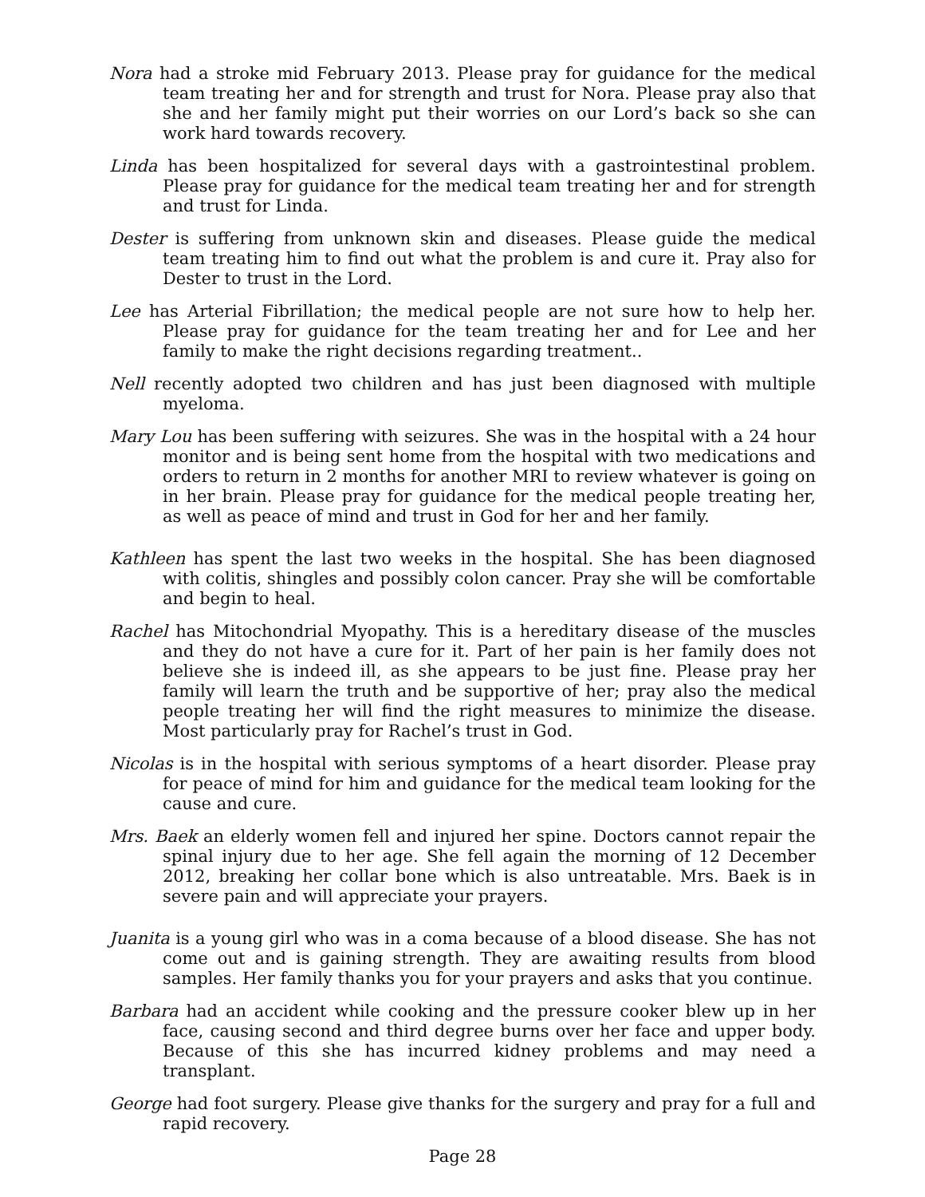Nora had a stroke mid February 2013. Please pray for guidance for the medical team treating her and for strength and trust for Nora. Please pray also that she and her family might put their worries on our Lord’s back so she can work hard towards recovery.
Linda has been hospitalized for several days with a gastrointestinal problem. Please pray for guidance for the medical team treating her and for strength and trust for Linda.
Dester is suffering from unknown skin and diseases. Please guide the medical team treating him to find out what the problem is and cure it. Pray also for Dester to trust in the Lord.
Lee has Arterial Fibrillation; the medical people are not sure how to help her. Please pray for guidance for the team treating her and for Lee and her family to make the right decisions regarding treatment..
Nell recently adopted two children and has just been diagnosed with multiple myeloma.
Mary Lou has been suffering with seizures. She was in the hospital with a 24 hour monitor and is being sent home from the hospital with two medications and orders to return in 2 months for another MRI to review whatever is going on in her brain. Please pray for guidance for the medical people treating her, as well as peace of mind and trust in God for her and her family.
Kathleen has spent the last two weeks in the hospital. She has been diagnosed with colitis, shingles and possibly colon cancer. Pray she will be comfortable and begin to heal.
Rachel has Mitochondrial Myopathy. This is a hereditary disease of the muscles and they do not have a cure for it. Part of her pain is her family does not believe she is indeed ill, as she appears to be just fine. Please pray her family will learn the truth and be supportive of her; pray also the medical people treating her will find the right measures to minimize the disease. Most particularly pray for Rachel’s trust in God.
Nicolas is in the hospital with serious symptoms of a heart disorder. Please pray for peace of mind for him and guidance for the medical team looking for the cause and cure.
Mrs. Baek an elderly women fell and injured her spine. Doctors cannot repair the spinal injury due to her age. She fell again the morning of 12 December 2012, breaking her collar bone which is also untreatable. Mrs. Baek is in severe pain and will appreciate your prayers.
Juanita is a young girl who was in a coma because of a blood disease. She has not come out and is gaining strength. They are awaiting results from blood samples. Her family thanks you for your prayers and asks that you continue.
Barbara had an accident while cooking and the pressure cooker blew up in her face, causing second and third degree burns over her face and upper body. Because of this she has incurred kidney problems and may need a transplant.
George had foot surgery. Please give thanks for the surgery and pray for a full and rapid recovery.
Page 28